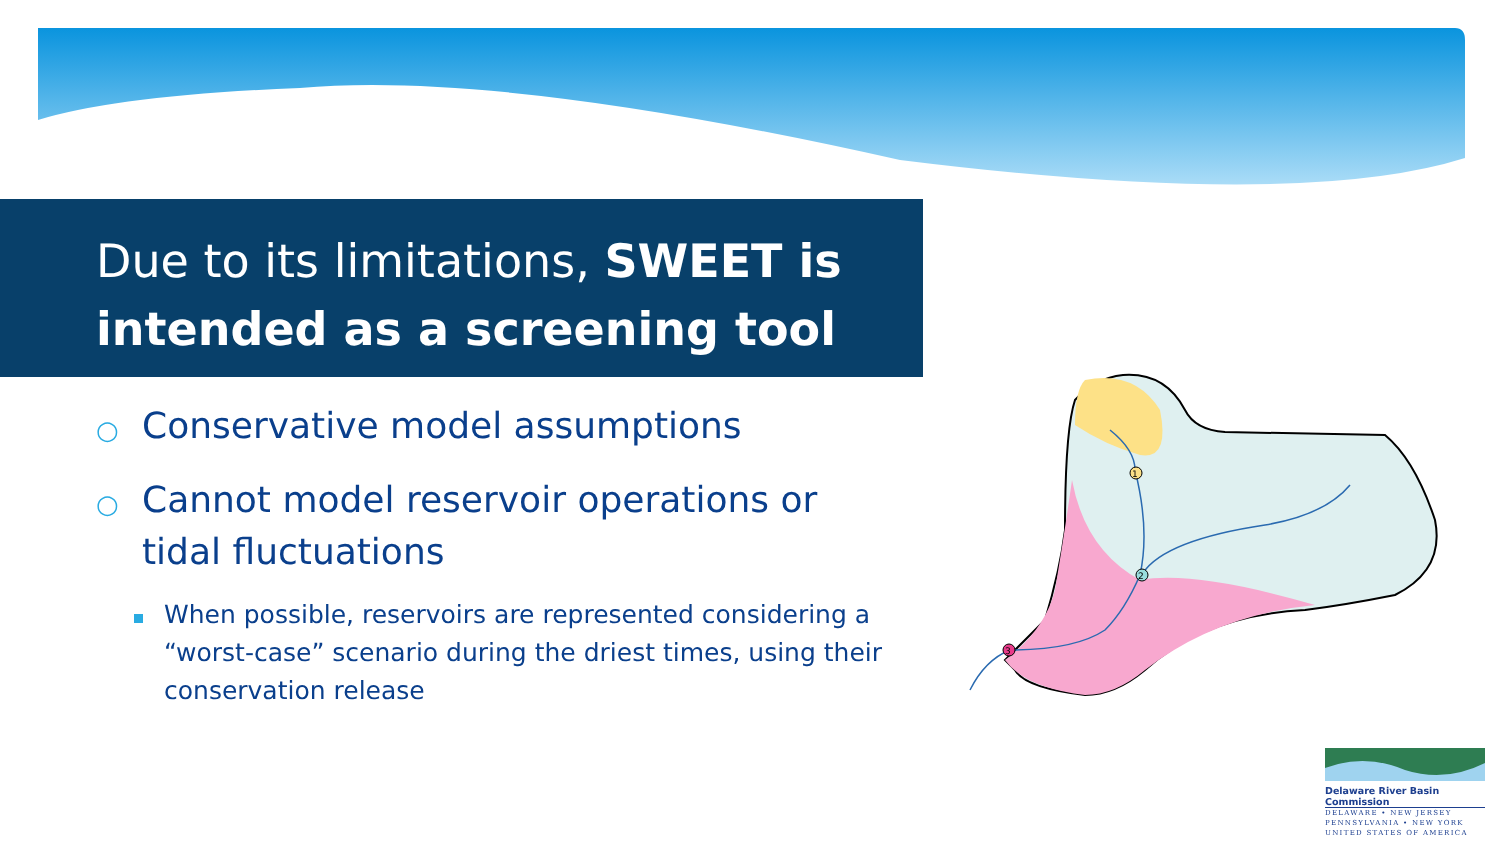Due to its limitations, SWEET is intended as a screening tool
○ Conservative model assumptions
○ Cannot model reservoir operations or tidal fluctuations
When possible, reservoirs are represented considering a “worst-case” scenario during the driest times, using their conservation release
1
2
3
Delaware River Basin Commission
DELAWARE • NEW JERSEY
PENNSYLVANIA • NEW YORK
UNITED STATES OF AMERICA